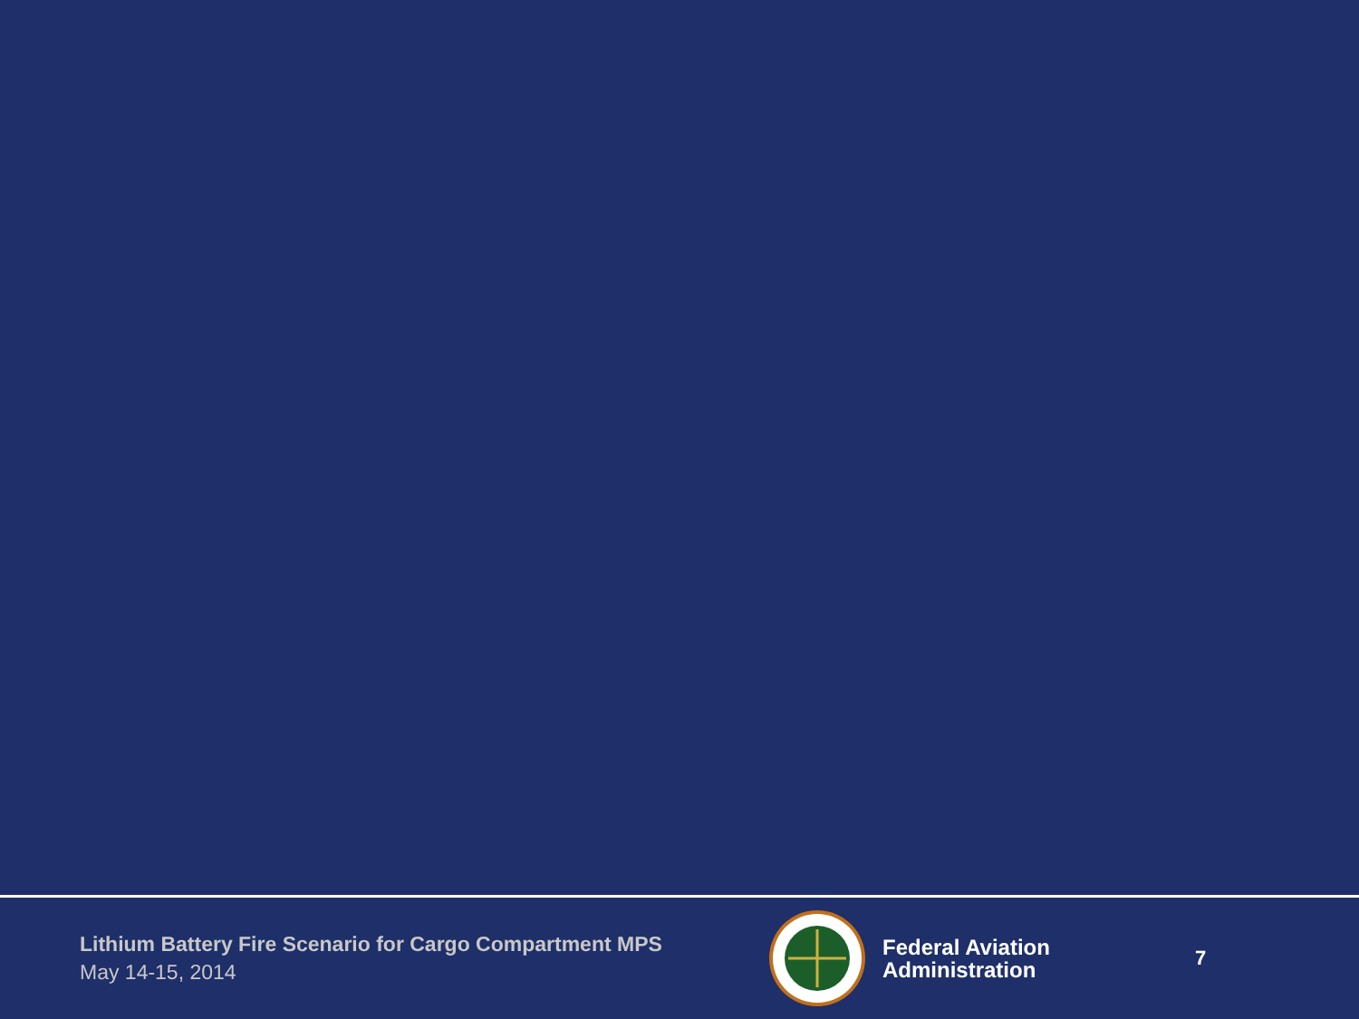Lithium Battery Fire Scenario for Cargo Compartment MPS
May 14-15, 2014
Federal Aviation
Administration
7